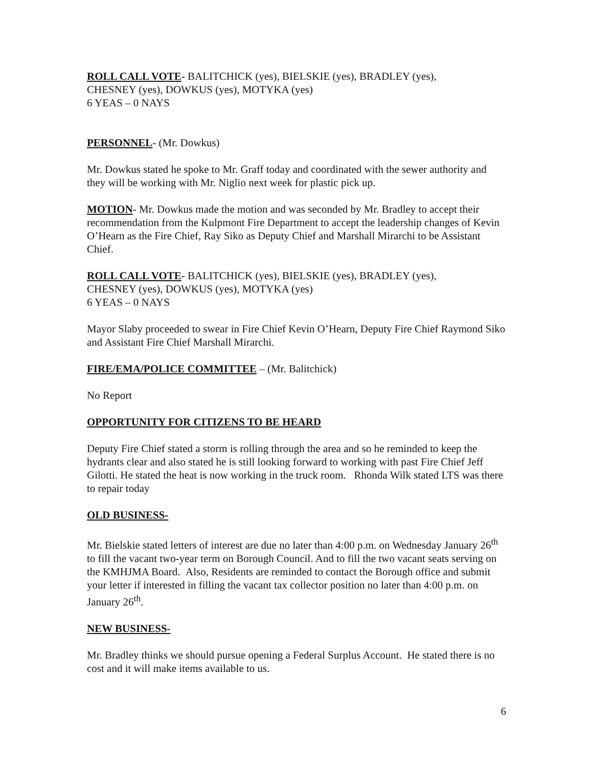ROLL CALL VOTE- BALITCHICK (yes), BIELSKIE (yes), BRADLEY (yes),
CHESNEY (yes), DOWKUS (yes), MOTYKA (yes)
6 YEAS – 0 NAYS
PERSONNEL- (Mr. Dowkus)
Mr. Dowkus stated he spoke to Mr. Graff today and coordinated with the sewer authority and they will be working with Mr. Niglio next week for plastic pick up.
MOTION- Mr. Dowkus made the motion and was seconded by Mr. Bradley to accept their recommendation from the Kulpmont Fire Department to accept the leadership changes of Kevin O’Hearn as the Fire Chief, Ray Siko as Deputy Chief and Marshall Mirarchi to be Assistant Chief.
ROLL CALL VOTE- BALITCHICK (yes), BIELSKIE (yes), BRADLEY (yes),
CHESNEY (yes), DOWKUS (yes), MOTYKA (yes)
6 YEAS – 0 NAYS
Mayor Slaby proceeded to swear in Fire Chief Kevin O’Hearn, Deputy Fire Chief Raymond Siko and Assistant Fire Chief Marshall Mirarchi.
FIRE/EMA/POLICE COMMITTEE – (Mr. Balitchick)
No Report
OPPORTUNITY FOR CITIZENS TO BE HEARD
Deputy Fire Chief stated a storm is rolling through the area and so he reminded to keep the hydrants clear and also stated he is still looking forward to working with past Fire Chief Jeff Gilotti. He stated the heat is now working in the truck room. Rhonda Wilk stated LTS was there to repair today
OLD BUSINESS-
Mr. Bielskie stated letters of interest are due no later than 4:00 p.m. on Wednesday January 26<sup>th</sup> to fill the vacant two-year term on Borough Council. And to fill the two vacant seats serving on the KMHJMA Board. Also, Residents are reminded to contact the Borough office and submit your letter if interested in filling the vacant tax collector position no later than 4:00 p.m. on January 26<sup>th</sup>.
NEW BUSINESS-
Mr. Bradley thinks we should pursue opening a Federal Surplus Account. He stated there is no cost and it will make items available to us.
6